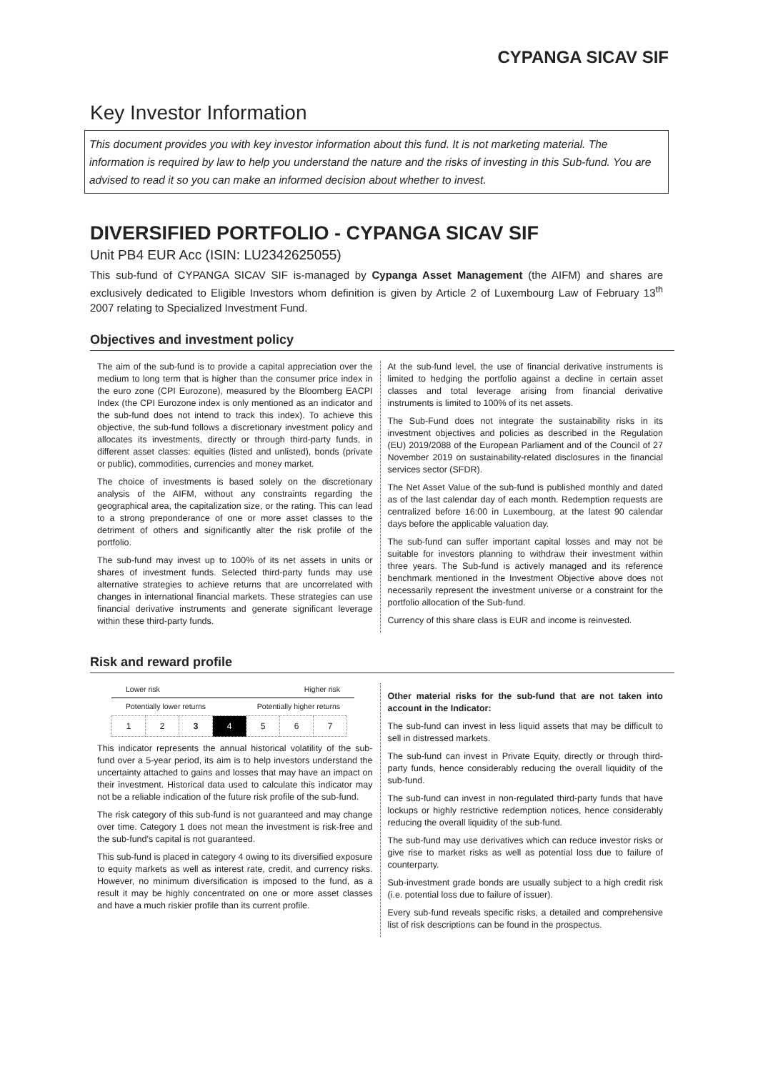CYPANGA SICAV SIF
Key Investor Information
This document provides you with key investor information about this fund. It is not marketing material. The information is required by law to help you understand the nature and the risks of investing in this Sub-fund. You are advised to read it so you can make an informed decision about whether to invest.
DIVERSIFIED PORTFOLIO - CYPANGA SICAV SIF
Unit PB4 EUR Acc (ISIN: LU2342625055)
This sub-fund of CYPANGA SICAV SIF is-managed by Cypanga Asset Management (the AIFM) and shares are exclusively dedicated to Eligible Investors whom definition is given by Article 2 of Luxembourg Law of February 13<sup>th</sup> 2007 relating to Specialized Investment Fund.
Objectives and investment policy
The aim of the sub-fund is to provide a capital appreciation over the medium to long term that is higher than the consumer price index in the euro zone (CPI Eurozone), measured by the Bloomberg EACPI Index (the CPI Eurozone index is only mentioned as an indicator and the sub-fund does not intend to track this index). To achieve this objective, the sub-fund follows a discretionary investment policy and allocates its investments, directly or through third-party funds, in different asset classes: equities (listed and unlisted), bonds (private or public), commodities, currencies and money market.
The choice of investments is based solely on the discretionary analysis of the AIFM, without any constraints regarding the geographical area, the capitalization size, or the rating. This can lead to a strong preponderance of one or more asset classes to the detriment of others and significantly alter the risk profile of the portfolio.
The sub-fund may invest up to 100% of its net assets in units or shares of investment funds. Selected third-party funds may use alternative strategies to achieve returns that are uncorrelated with changes in international financial markets. These strategies can use financial derivative instruments and generate significant leverage within these third-party funds.
At the sub-fund level, the use of financial derivative instruments is limited to hedging the portfolio against a decline in certain asset classes and total leverage arising from financial derivative instruments is limited to 100% of its net assets.
The Sub-Fund does not integrate the sustainability risks in its investment objectives and policies as described in the Regulation (EU) 2019/2088 of the European Parliament and of the Council of 27 November 2019 on sustainability-related disclosures in the financial services sector (SFDR).
The Net Asset Value of the sub-fund is published monthly and dated as of the last calendar day of each month. Redemption requests are centralized before 16:00 in Luxembourg, at the latest 90 calendar days before the applicable valuation day.
The sub-fund can suffer important capital losses and may not be suitable for investors planning to withdraw their investment within three years. The Sub-fund is actively managed and its reference benchmark mentioned in the Investment Objective above does not necessarily represent the investment universe or a constraint for the portfolio allocation of the Sub-fund.
Currency of this share class is EUR and income is reinvested.
Risk and reward profile
Lower risk Higher risk
Potentially lower returns Potentially higher returns
| 1 | 2 | 3 | 4 | 5 | 6 | 7 |
This indicator represents the annual historical volatility of the sub-fund over a 5-year period, its aim is to help investors understand the uncertainty attached to gains and losses that may have an impact on their investment. Historical data used to calculate this indicator may not be a reliable indication of the future risk profile of the sub-fund.
The risk category of this sub-fund is not guaranteed and may change over time. Category 1 does not mean the investment is risk-free and the sub-fund's capital is not guaranteed.
This sub-fund is placed in category 4 owing to its diversified exposure to equity markets as well as interest rate, credit, and currency risks. However, no minimum diversification is imposed to the fund, as a result it may be highly concentrated on one or more asset classes and have a much riskier profile than its current profile.
Other material risks for the sub-fund that are not taken into account in the Indicator:
The sub-fund can invest in less liquid assets that may be difficult to sell in distressed markets.
The sub-fund can invest in Private Equity, directly or through third-party funds, hence considerably reducing the overall liquidity of the sub-fund.
The sub-fund can invest in non-regulated third-party funds that have lockups or highly restrictive redemption notices, hence considerably reducing the overall liquidity of the sub-fund.
The sub-fund may use derivatives which can reduce investor risks or give rise to market risks as well as potential loss due to failure of counterparty.
Sub-investment grade bonds are usually subject to a high credit risk (i.e. potential loss due to failure of issuer).
Every sub-fund reveals specific risks, a detailed and comprehensive list of risk descriptions can be found in the prospectus.